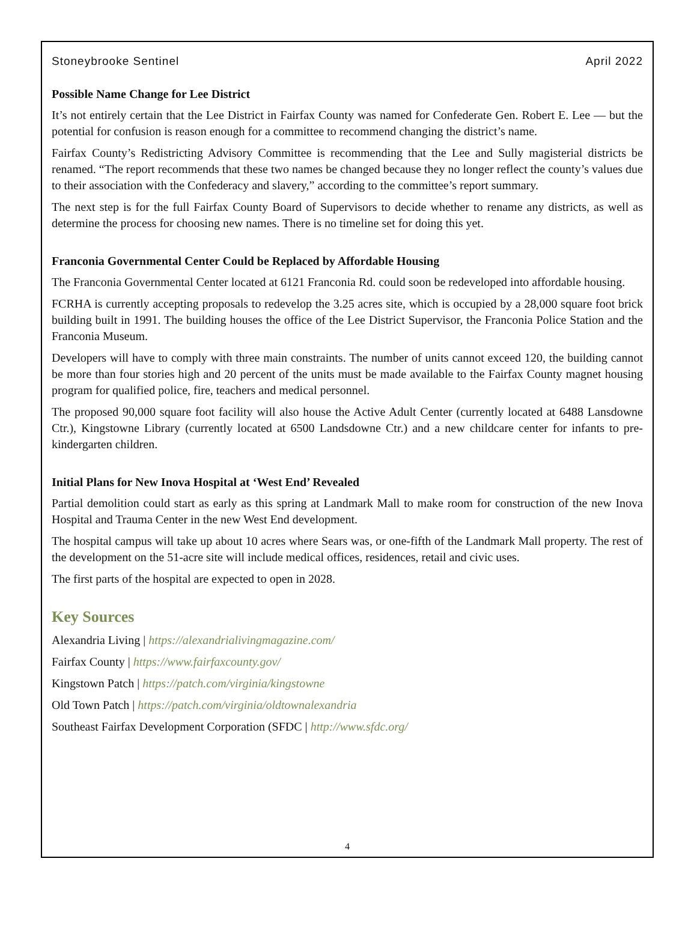Stoneybrooke Sentinel April 2022
Possible Name Change for Lee District
It’s not entirely certain that the Lee District in Fairfax County was named for Confederate Gen. Robert E. Lee — but the potential for confusion is reason enough for a committee to recommend changing the district’s name.
Fairfax County’s Redistricting Advisory Committee is recommending that the Lee and Sully magisterial districts be renamed. “The report recommends that these two names be changed because they no longer reflect the county’s values due to their association with the Confederacy and slavery,” according to the committee’s report summary.
The next step is for the full Fairfax County Board of Supervisors to decide whether to rename any districts, as well as determine the process for choosing new names. There is no timeline set for doing this yet.
Franconia Governmental Center Could be Replaced by Affordable Housing
The Franconia Governmental Center located at 6121 Franconia Rd. could soon be redeveloped into affordable housing.
FCRHA is currently accepting proposals to redevelop the 3.25 acres site, which is occupied by a 28,000 square foot brick building built in 1991. The building houses the office of the Lee District Supervisor, the Franconia Police Station and the Franconia Museum.
Developers will have to comply with three main constraints. The number of units cannot exceed 120, the building cannot be more than four stories high and 20 percent of the units must be made available to the Fairfax County magnet housing program for qualified police, fire, teachers and medical personnel.
The proposed 90,000 square foot facility will also house the Active Adult Center (currently located at 6488 Lansdowne Ctr.), Kingstowne Library (currently located at 6500 Landsdowne Ctr.) and a new childcare center for infants to pre-kindergarten children.
Initial Plans for New Inova Hospital at ‘West End’ Revealed
Partial demolition could start as early as this spring at Landmark Mall to make room for construction of the new Inova Hospital and Trauma Center in the new West End development.
The hospital campus will take up about 10 acres where Sears was, or one-fifth of the Landmark Mall property. The rest of the development on the 51-acre site will include medical offices, residences, retail and civic uses.
The first parts of the hospital are expected to open in 2028.
Key Sources
Alexandria Living | https://alexandrialivingmagazine.com/
Fairfax County | https://www.fairfaxcounty.gov/
Kingstown Patch | https://patch.com/virginia/kingstowne
Old Town Patch | https://patch.com/virginia/oldtownalexandria
Southeast Fairfax Development Corporation (SFDC | http://www.sfdc.org/
4